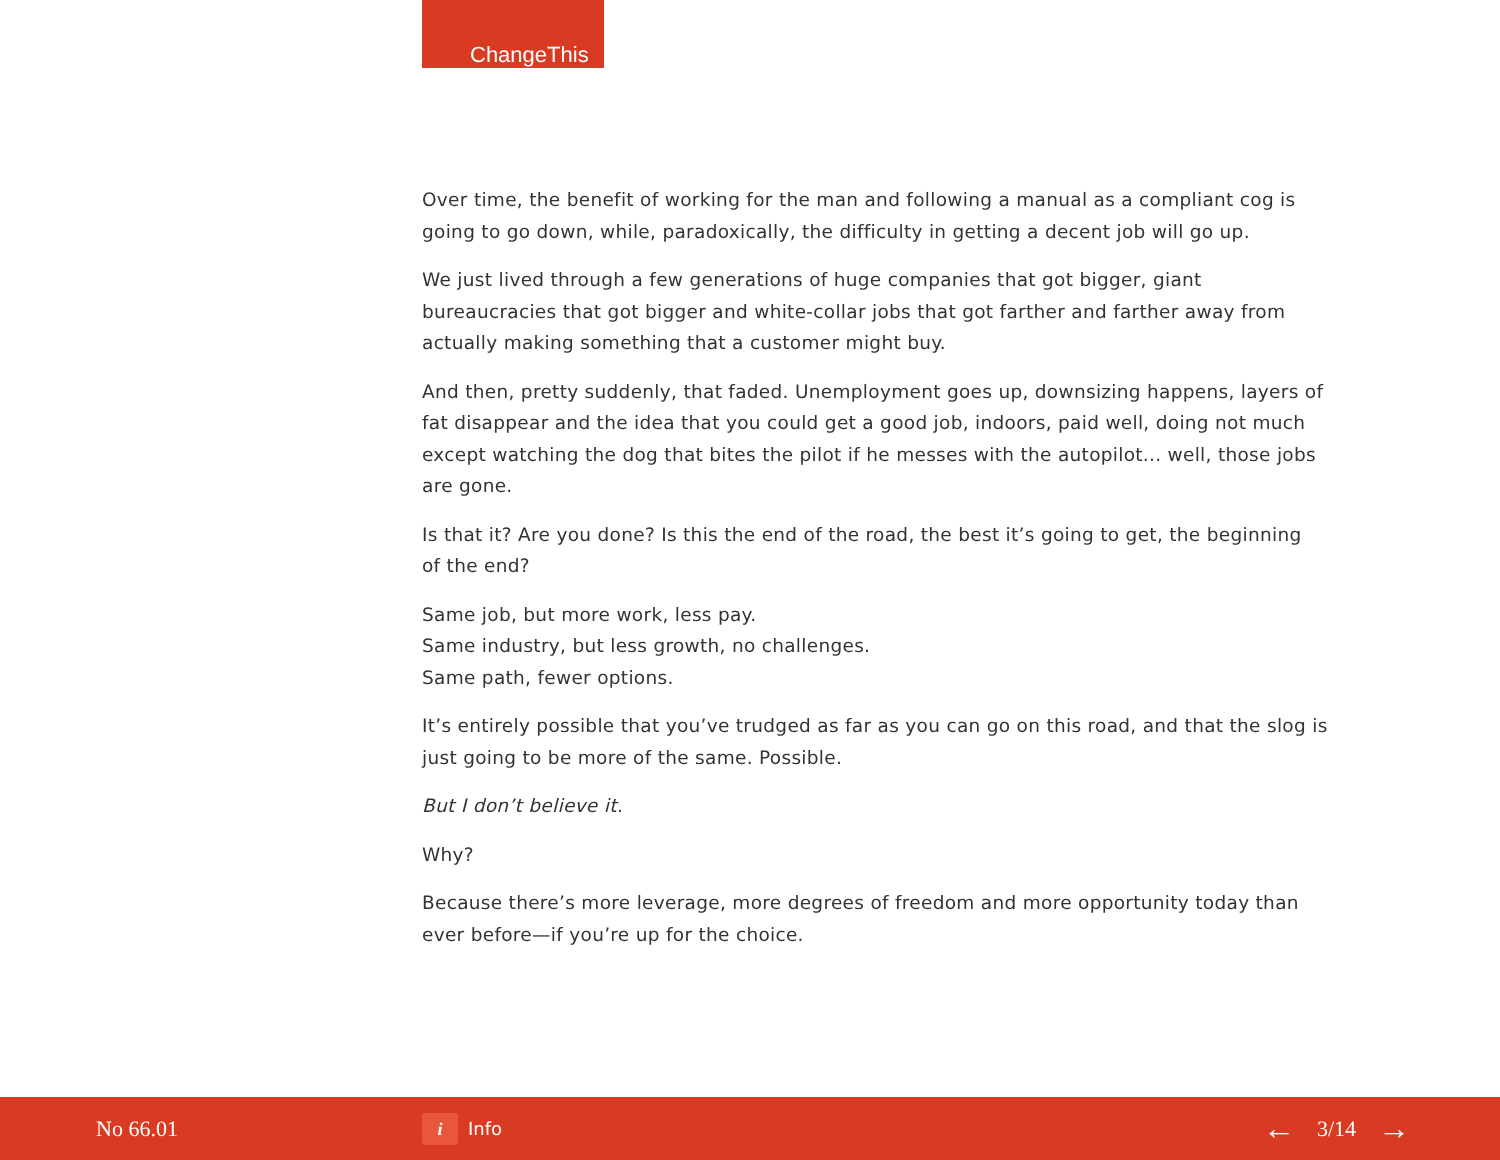ChangeThis
Over time, the benefit of working for the man and following a manual as a compliant cog is going to go down, while, paradoxically, the difficulty in getting a decent job will go up.
We just lived through a few generations of huge companies that got bigger, giant bureaucracies that got bigger and white-collar jobs that got farther and farther away from actually making something that a customer might buy.
And then, pretty suddenly, that faded. Unemployment goes up, downsizing happens, layers of fat disappear and the idea that you could get a good job, indoors, paid well, doing not much except watching the dog that bites the pilot if he messes with the autopilot... well, those jobs are gone.
Is that it? Are you done? Is this the end of the road, the best it’s going to get, the beginning
of the end?
Same job, but more work, less pay.
Same industry, but less growth, no challenges.
Same path, fewer options.
It’s entirely possible that you’ve trudged as far as you can go on this road, and that the slog is just going to be more of the same. Possible.
But I don’t believe it.
Why?
Because there’s more leverage, more degrees of freedom and more opportunity today than ever before—if you’re up for the choice.
No 66.01
i
Info
← 3/14 →